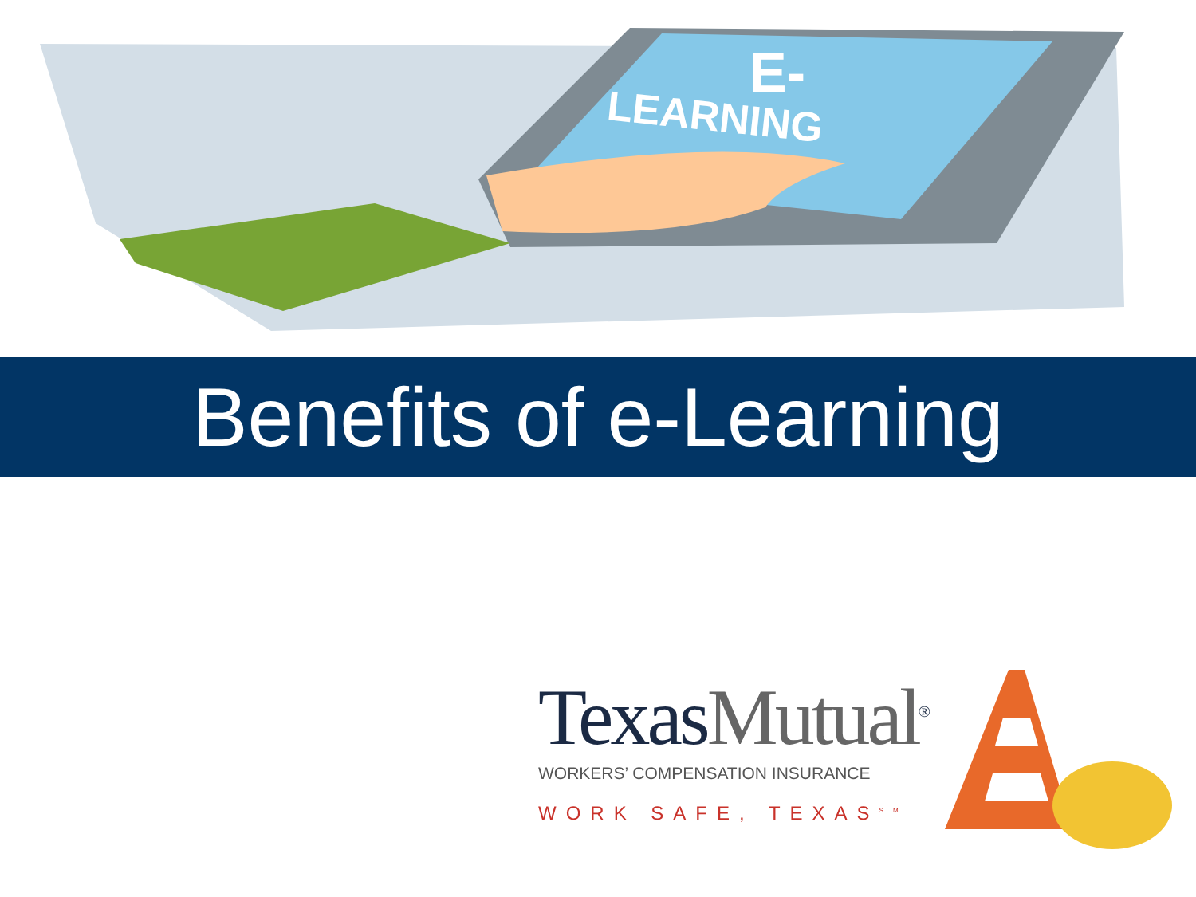LEARNING
E-
Benefits of e-Learning
TexasMutual<sup>®</sup>
WORKERS’ COMPENSATION INSURANCE
WORK SAFE, TEXAS<sup>SM</sup>